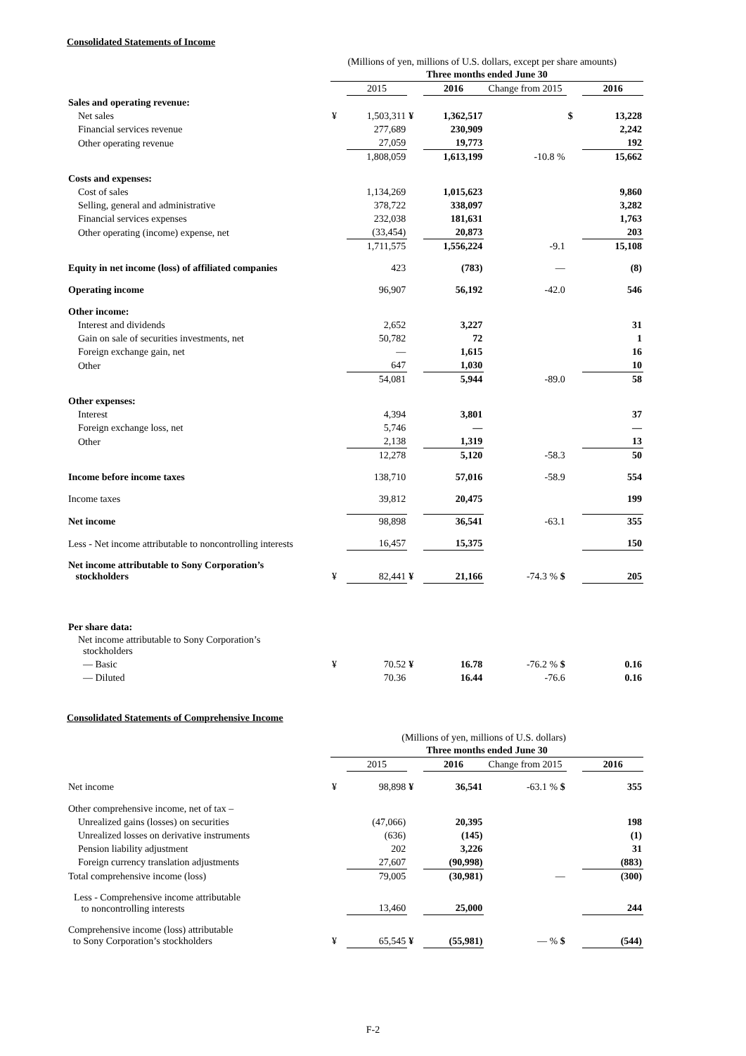Consolidated Statements of Income
(Millions of yen, millions of U.S. dollars, except per share amounts)
| | Three months ended June 30 | | | | | | |
| --- | --- | --- | --- | --- | --- | --- | --- |
| | | 2015 | | 2016 | Change from 2015 | | 2016 |
| Sales and operating revenue: | | | | | | | |
| Net sales | ¥ | 1,503,311 | ¥ | 1,362,517 | | $ | 13,228 |
| Financial services revenue | | 277,689 | | 230,909 | | | 2,242 |
| Other operating revenue | | 27,059 | | 19,773 | | | 192 |
| | | 1,808,059 | | 1,613,199 | -10.8 % | | 15,662 |
| Costs and expenses: | | | | | | | |
| Cost of sales | | 1,134,269 | | 1,015,623 | | | 9,860 |
| Selling, general and administrative | | 378,722 | | 338,097 | | | 3,282 |
| Financial services expenses | | 232,038 | | 181,631 | | | 1,763 |
| Other operating (income) expense, net | | (33,454) | | 20,873 | | | 203 |
| | | 1,711,575 | | 1,556,224 | -9.1 | | 15,108 |
| Equity in net income (loss) of affiliated companies | | 423 | | (783) | — | | (8) |
| Operating income | | 96,907 | | 56,192 | -42.0 | | 546 |
| Other income: | | | | | | | |
| Interest and dividends | | 2,652 | | 3,227 | | | 31 |
| Gain on sale of securities investments, net | | 50,782 | | 72 | | | 1 |
| Foreign exchange gain, net | | — | | 1,615 | | | 16 |
| Other | | 647 | | 1,030 | | | 10 |
| | | 54,081 | | 5,944 | -89.0 | | 58 |
| Other expenses: | | | | | | | |
| Interest | | 4,394 | | 3,801 | | | 37 |
| Foreign exchange loss, net | | 5,746 | | — | | | — |
| Other | | 2,138 | | 1,319 | | | 13 |
| | | 12,278 | | 5,120 | -58.3 | | 50 |
| Income before income taxes | | 138,710 | | 57,016 | -58.9 | | 554 |
| Income taxes | | 39,812 | | 20,475 | | | 199 |
| Net income | | 98,898 | | 36,541 | -63.1 | | 355 |
| Less - Net income attributable to noncontrolling interests | | 16,457 | | 15,375 | | | 150 |
| Net income attributable to Sony Corporation’s stockholders | ¥ | 82,441 | ¥ | 21,166 | -74.3 % $ | | 205 |
| Per share data: | | | | | | | |
| Net income attributable to Sony Corporation’s stockholders | | | | | | | |
| — Basic | ¥ | 70.52 | ¥ | 16.78 | -76.2 % $ | | 0.16 |
| — Diluted | | 70.36 | | 16.44 | -76.6 | | 0.16 |
Consolidated Statements of Comprehensive Income
(Millions of yen, millions of U.S. dollars)
| | Three months ended June 30 | | | | | | |
| --- | --- | --- | --- | --- | --- | --- | --- |
| | | 2015 | | 2016 | Change from 2015 | | 2016 |
| Net income | ¥ | 98,898 | ¥ | 36,541 | -63.1 % $ | | 355 |
| Other comprehensive income, net of tax – | | | | | | | |
| Unrealized gains (losses) on securities | | (47,066) | | 20,395 | | | 198 |
| Unrealized losses on derivative instruments | | (636) | | (145) | | | (1) |
| Pension liability adjustment | | 202 | | 3,226 | | | 31 |
| Foreign currency translation adjustments | | 27,607 | | (90,998) | | | (883) |
| Total comprehensive income (loss) | | 79,005 | | (30,981) | — | | (300) |
| Less - Comprehensive income attributable to noncontrolling interests | | 13,460 | | 25,000 | | | 244 |
| Comprehensive income (loss) attributable to Sony Corporation’s stockholders | ¥ | 65,545 | ¥ | (55,981) | — % $ | | (544) |
F-2